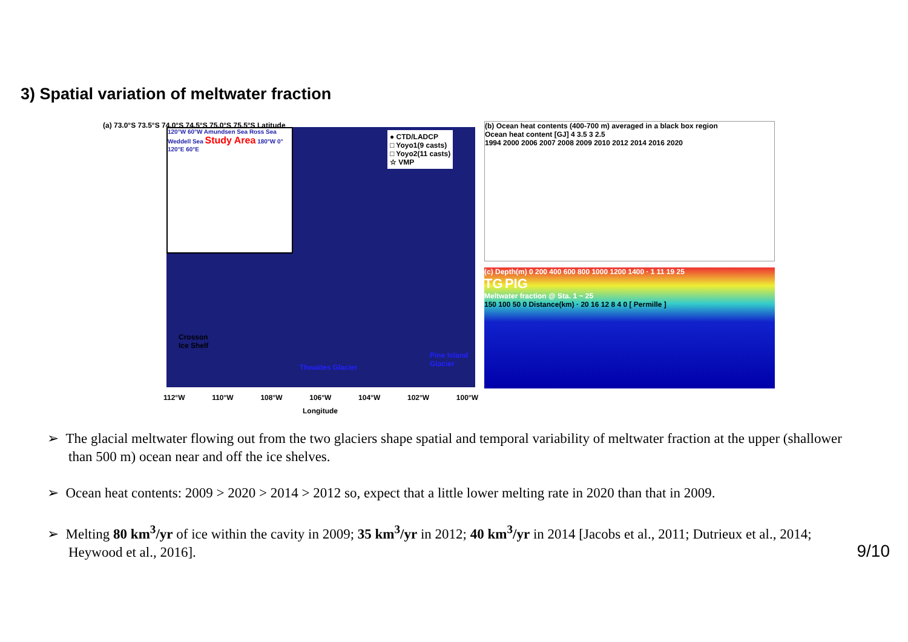3) Spatial variation of meltwater fraction
(a) 73.0°S 73.5°S 74.0°S 74.5°S 75.0°S 75.5°S Latitude
120°W 60°W Amundsen Sea Ross Sea Weddell Sea Study Area 180°W 0° 120°E 60°E
● CTD/LADCP
□ Yoyo1(9 casts)
□ Yoyo2(11 casts)
☆ VMP
Crosson
Ice Shelf
Thwaites Glacier
Pine Island Glacier
112°W 110°W 108°W 106°W 104°W 102°W 100°W
Longitude
(b) Ocean heat contents (400-700 m) averaged in a black box region
Ocean heat content [GJ] 4 3.5 3 2.5
1994 2000 2006 2007 2008 2009 2010 2012 2014 2016 2020
(c) Depth(m) 0 200 400 600 800 1000 1200 1400 · 1 11 19 25
TG PIG
Meltwater fraction @ Sta. 1 ~ 25
150 100 50 0 Distance(km) · 20 16 12 8 4 0 [ Permille ]
➢ The glacial meltwater flowing out from the two glaciers shape spatial and temporal variability of meltwater fraction at the upper (shallower than 500 m) ocean near and off the ice shelves.
➢ Ocean heat contents: 2009 > 2020 > 2014 > 2012 so, expect that a little lower melting rate in 2020 than that in 2009.
➢ Melting 80 km<sup>3</sup>/yr of ice within the cavity in 2009; 35 km<sup>3</sup>/yr in 2012; 40 km<sup>3</sup>/yr in 2014 [Jacobs et al., 2011; Dutrieux et al., 2014; Heywood et al., 2016].
9/10